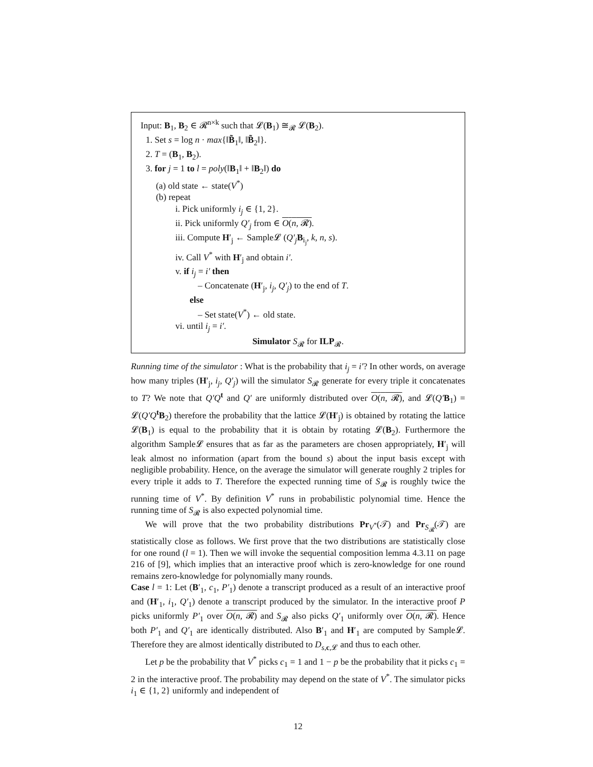Input: B<sub>1</sub>, B<sub>2</sub> ∈ 𝓡<sup>n×k</sup> such that 𝓛(B<sub>1</sub>) ≅<sub>𝓡</sub> 𝓛(B<sub>2</sub>).
1. Set s = log n · max{‖B̃<sub>1</sub>‖, ‖B̃<sub>2</sub>‖}.
2. T = (B<sub>1</sub>, B<sub>2</sub>).
3. for j = 1 to l = poly(‖B<sub>1</sub>‖ + ‖B<sub>2</sub>‖) do
(a) old state ← state(V<sup>*</sup>)
(b) repeat
i. Pick uniformly i<sub>j</sub> ∈ {1, 2}.
ii. Pick uniformly Q′<sub>j</sub> from ∈ O(n, 𝓡).
iii. Compute H′<sub>j</sub> ← Sample𝓛 (Q′<sub>j</sub> B<sub>i<sub>j</sub></sub>, k, n, s).
iv. Call V<sup>*</sup> with H′<sub>j</sub> and obtain i′.
v. if i<sub>j</sub> = i′ then
– Concatenate (H′<sub>j</sub>, i<sub>j</sub>, Q′<sub>j</sub>) to the end of T.
else
– Set state(V<sup>*</sup>) ← old state.
vi. until i<sub>j</sub> = i′.
Simulator S<sub>𝓡</sub> for ILP<sub>𝓡</sub>.
Running time of the simulator : What is the probability that i<sub>j</sub> = i′? In other words, on average how many triples (H′<sub>j</sub>, i<sub>j</sub>, Q′<sub>j</sub>) will the simulator S<sub>𝓡</sub> generate for every triple it concatenates to T? We note that Q′Q<sup>t</sup> and Q′ are uniformly distributed over O(n, 𝓡), and 𝓛(Q′B<sub>1</sub>) = 𝓛(Q′Q<sup>t</sup>B<sub>2</sub>) therefore the probability that the lattice 𝓛(H′<sub>j</sub>) is obtained by rotating the lattice 𝓛(B<sub>1</sub>) is equal to the probability that it is obtain by rotating 𝓛(B<sub>2</sub>). Furthermore the algorithm Sample𝓛 ensures that as far as the parameters are chosen appropriately, H′<sub>j</sub> will leak almost no information (apart from the bound s) about the input basis except with negligible probability. Hence, on the average the simulator will generate roughly 2 triples for every triple it adds to T. Therefore the expected running time of S<sub>𝓡</sub> is roughly twice the running time of V<sup>*</sup>. By definition V<sup>*</sup> runs in probabilistic polynomial time. Hence the running time of S<sub>𝓡</sub> is also expected polynomial time.
We will prove that the two probability distributions Pr<sub>V<sup>*</sup></sub>(𝒯) and Pr<sub>S<sub>𝓡</sub></sub>(𝒯) are statistically close as follows. We first prove that the two distributions are statistically close for one round (l = 1). Then we will invoke the sequential composition lemma 4.3.11 on page 216 of [9], which implies that an interactive proof which is zero-knowledge for one round remains zero-knowledge for polynomially many rounds.
Case l = 1: Let (B′<sub>1</sub>, c<sub>1</sub>, P′<sub>1</sub>) denote a transcript produced as a result of an interactive proof and (H′<sub>1</sub>, i<sub>1</sub>, Q′<sub>1</sub>) denote a transcript produced by the simulator. In the interactive proof P picks uniformly P′<sub>1</sub> over O(n, 𝓡) and S<sub>𝓡</sub> also picks Q′<sub>1</sub> uniformly over O(n, 𝓡). Hence both P′<sub>1</sub> and Q′<sub>1</sub> are identically distributed. Also B′<sub>1</sub> and H′<sub>1</sub> are computed by Sample𝓛. Therefore they are almost identically distributed to D<sub>s,c,𝓛</sub> and thus to each other.
Let p be the probability that V<sup>*</sup> picks c<sub>1</sub> = 1 and 1 − p be the probability that it picks c<sub>1</sub> = 2 in the interactive proof. The probability may depend on the state of V<sup>*</sup>. The simulator picks i<sub>1</sub> ∈ {1, 2} uniformly and independent of
12